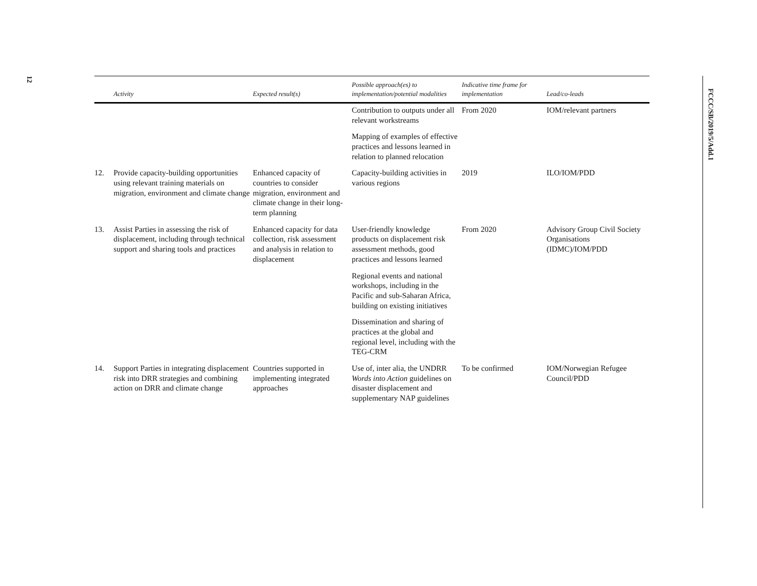12
FCCC/SB/2019/5/Add.1
| | Activity | Expected result(s) | Possible approach(es) to implementation/potential modalities | Indicative time frame for implementation | Lead/co-leads |
| --- | --- | --- | --- | --- | --- |
| | | | Contribution to outputs under all relevant workstreams | From 2020 | IOM/relevant partners |
| | | | Mapping of examples of effective practices and lessons learned in relation to planned relocation | | |
| 12. | Provide capacity-building opportunities using relevant training materials on migration, environment and climate change | Enhanced capacity of countries to consider migration, environment and climate change in their long-term planning | Capacity-building activities in various regions | 2019 | ILO/IOM/PDD |
| 13. | Assist Parties in assessing the risk of displacement, including through technical support and sharing tools and practices | Enhanced capacity for data collection, risk assessment and analysis in relation to displacement | User-friendly knowledge products on displacement risk assessment methods, good practices and lessons learned | From 2020 | Advisory Group Civil Society Organisations (IDMC)/IOM/PDD |
| | | | Regional events and national workshops, including in the Pacific and sub-Saharan Africa, building on existing initiatives | | |
| | | | Dissemination and sharing of practices at the global and regional level, including with the TEG-CRM | | |
| 14. | Support Parties in integrating displacement risk into DRR strategies and combining action on DRR and climate change | Countries supported in implementing integrated approaches | Use of, inter alia, the UNDRR Words into Action guidelines on disaster displacement and supplementary NAP guidelines | To be confirmed | IOM/Norwegian Refugee Council/PDD |